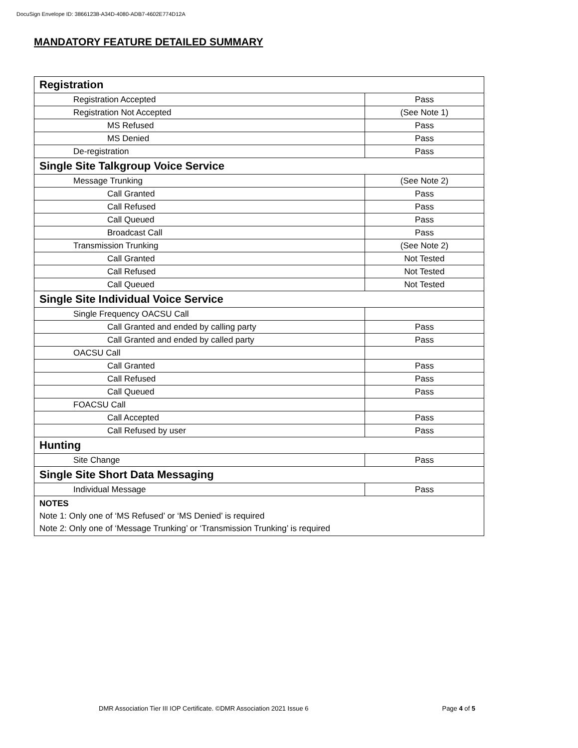DocuSign Envelope ID: 38661238-A34D-4080-ADB7-4602E774D12A
MANDATORY FEATURE DETAILED SUMMARY
| Registration | |
| Registration Accepted | Pass |
| Registration Not Accepted | (See Note 1) |
| MS Refused | Pass |
| MS Denied | Pass |
| De-registration | Pass |
| Single Site Talkgroup Voice Service | |
| Message Trunking | (See Note 2) |
| Call Granted | Pass |
| Call Refused | Pass |
| Call Queued | Pass |
| Broadcast Call | Pass |
| Transmission Trunking | (See Note 2) |
| Call Granted | Not Tested |
| Call Refused | Not Tested |
| Call Queued | Not Tested |
| Single Site Individual Voice Service | |
| Single Frequency OACSU Call | |
| Call Granted and ended by calling party | Pass |
| Call Granted and ended by called party | Pass |
| OACSU Call | |
| Call Granted | Pass |
| Call Refused | Pass |
| Call Queued | Pass |
| FOACSU Call | |
| Call Accepted | Pass |
| Call Refused by user | Pass |
| Hunting | |
| Site Change | Pass |
| Single Site Short Data Messaging | |
| Individual Message | Pass |
| NOTES Note 1: Only one of ‘MS Refused’ or ‘MS Denied’ is required Note 2: Only one of ‘Message Trunking’ or ‘Transmission Trunking’ is required | |
DMR Association Tier III IOP Certificate. ©DMR Association 2021 Issue 6 Page 4 of 5